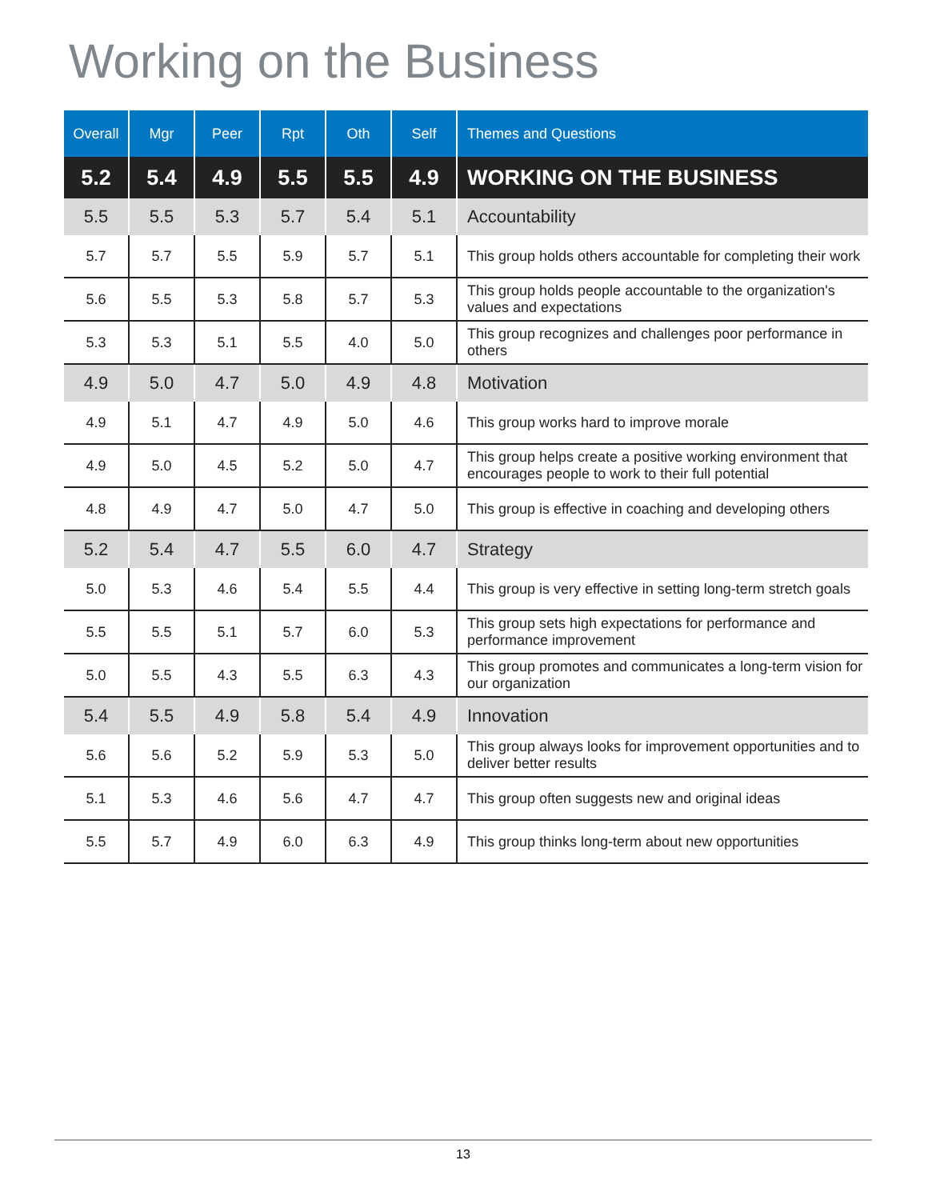Working on the Business
| Overall | Mgr | Peer | Rpt | Oth | Self | Themes and Questions |
| --- | --- | --- | --- | --- | --- | --- |
| 5.2 | 5.4 | 4.9 | 5.5 | 5.5 | 4.9 | WORKING ON THE BUSINESS |
| 5.5 | 5.5 | 5.3 | 5.7 | 5.4 | 5.1 | Accountability |
| 5.7 | 5.7 | 5.5 | 5.9 | 5.7 | 5.1 | This group holds others accountable for completing their work |
| 5.6 | 5.5 | 5.3 | 5.8 | 5.7 | 5.3 | This group holds people accountable to the organization's values and expectations |
| 5.3 | 5.3 | 5.1 | 5.5 | 4.0 | 5.0 | This group recognizes and challenges poor performance in others |
| 4.9 | 5.0 | 4.7 | 5.0 | 4.9 | 4.8 | Motivation |
| 4.9 | 5.1 | 4.7 | 4.9 | 5.0 | 4.6 | This group works hard to improve morale |
| 4.9 | 5.0 | 4.5 | 5.2 | 5.0 | 4.7 | This group helps create a positive working environment that encourages people to work to their full potential |
| 4.8 | 4.9 | 4.7 | 5.0 | 4.7 | 5.0 | This group is effective in coaching and developing others |
| 5.2 | 5.4 | 4.7 | 5.5 | 6.0 | 4.7 | Strategy |
| 5.0 | 5.3 | 4.6 | 5.4 | 5.5 | 4.4 | This group is very effective in setting long-term stretch goals |
| 5.5 | 5.5 | 5.1 | 5.7 | 6.0 | 5.3 | This group sets high expectations for performance and performance improvement |
| 5.0 | 5.5 | 4.3 | 5.5 | 6.3 | 4.3 | This group promotes and communicates a long-term vision for our organization |
| 5.4 | 5.5 | 4.9 | 5.8 | 5.4 | 4.9 | Innovation |
| 5.6 | 5.6 | 5.2 | 5.9 | 5.3 | 5.0 | This group always looks for improvement opportunities and to deliver better results |
| 5.1 | 5.3 | 4.6 | 5.6 | 4.7 | 4.7 | This group often suggests new and original ideas |
| 5.5 | 5.7 | 4.9 | 6.0 | 6.3 | 4.9 | This group thinks long-term about new opportunities |
13